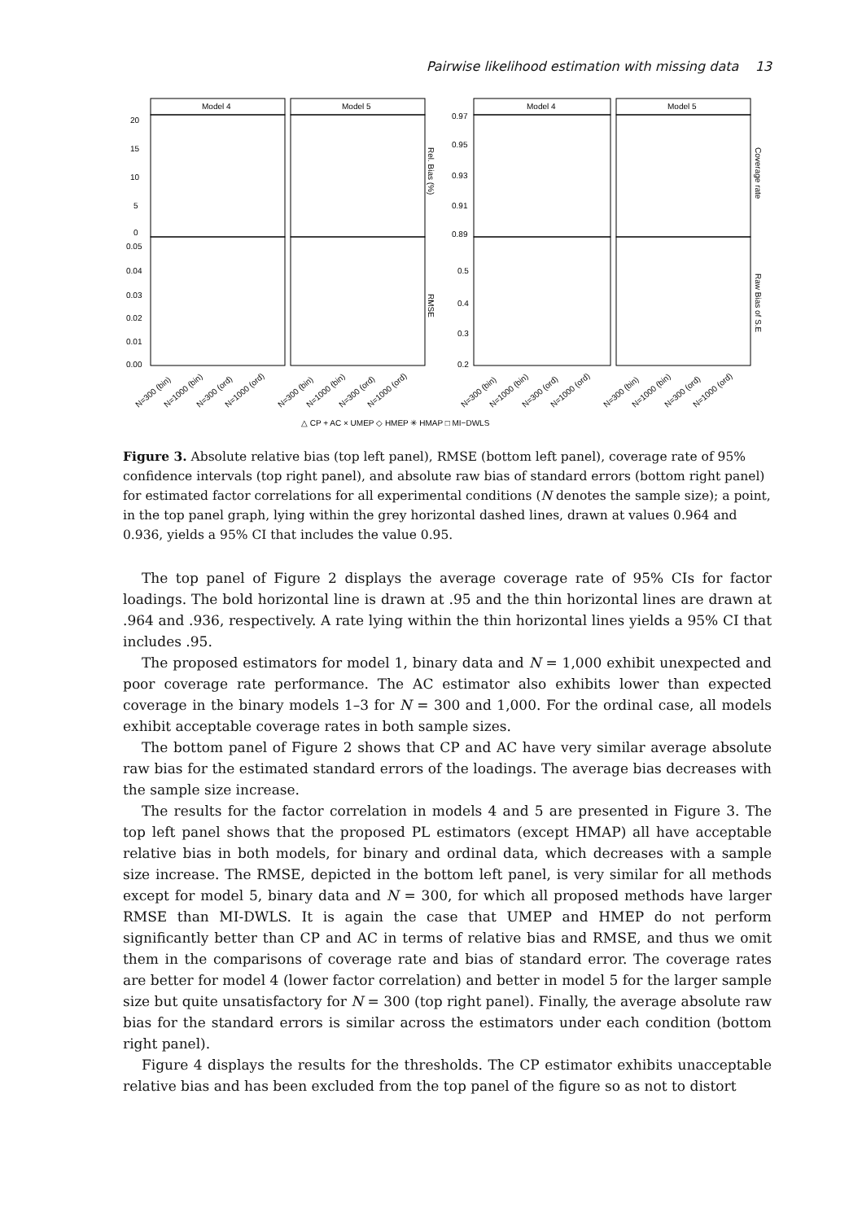Pairwise likelihood estimation with missing data 13
Model 4
Model 5
Model 4
Model 5
20
15
10
5
0
0.05
0.04
0.03
0.02
0.01
0.00
0.97
0.95
0.93
0.91
0.89
0.5
0.4
0.3
0.2
Rel. Bias (%)
RMSE
Coverage rate
Raw Bias of S.E
N=300 (bin)
N=1000 (bin)
N=300 (ord)
N=1000 (ord)
N=300 (bin)
N=1000 (bin)
N=300 (ord)
N=1000 (ord)
N=300 (bin)
N=1000 (bin)
N=300 (ord)
N=1000 (ord)
N=300 (bin)
N=1000 (bin)
N=300 (ord)
N=1000 (ord)
△ CP + AC × UMEP ◇ HMEP ✳ HMAP □ MI−DWLS
Figure 3. Absolute relative bias (top left panel), RMSE (bottom left panel), coverage rate of 95% confidence intervals (top right panel), and absolute raw bias of standard errors (bottom right panel) for estimated factor correlations for all experimental conditions (N denotes the sample size); a point, in the top panel graph, lying within the grey horizontal dashed lines, drawn at values 0.964 and 0.936, yields a 95% CI that includes the value 0.95.
The top panel of Figure 2 displays the average coverage rate of 95% CIs for factor loadings. The bold horizontal line is drawn at .95 and the thin horizontal lines are drawn at .964 and .936, respectively. A rate lying within the thin horizontal lines yields a 95% CI that includes .95.
The proposed estimators for model 1, binary data and N = 1,000 exhibit unexpected and poor coverage rate performance. The AC estimator also exhibits lower than expected coverage in the binary models 1–3 for N = 300 and 1,000. For the ordinal case, all models exhibit acceptable coverage rates in both sample sizes.
The bottom panel of Figure 2 shows that CP and AC have very similar average absolute raw bias for the estimated standard errors of the loadings. The average bias decreases with the sample size increase.
The results for the factor correlation in models 4 and 5 are presented in Figure 3. The top left panel shows that the proposed PL estimators (except HMAP) all have acceptable relative bias in both models, for binary and ordinal data, which decreases with a sample size increase. The RMSE, depicted in the bottom left panel, is very similar for all methods except for model 5, binary data and N = 300, for which all proposed methods have larger RMSE than MI-DWLS. It is again the case that UMEP and HMEP do not perform significantly better than CP and AC in terms of relative bias and RMSE, and thus we omit them in the comparisons of coverage rate and bias of standard error. The coverage rates are better for model 4 (lower factor correlation) and better in model 5 for the larger sample size but quite unsatisfactory for N = 300 (top right panel). Finally, the average absolute raw bias for the standard errors is similar across the estimators under each condition (bottom right panel).
Figure 4 displays the results for the thresholds. The CP estimator exhibits unacceptable relative bias and has been excluded from the top panel of the figure so as not to distort